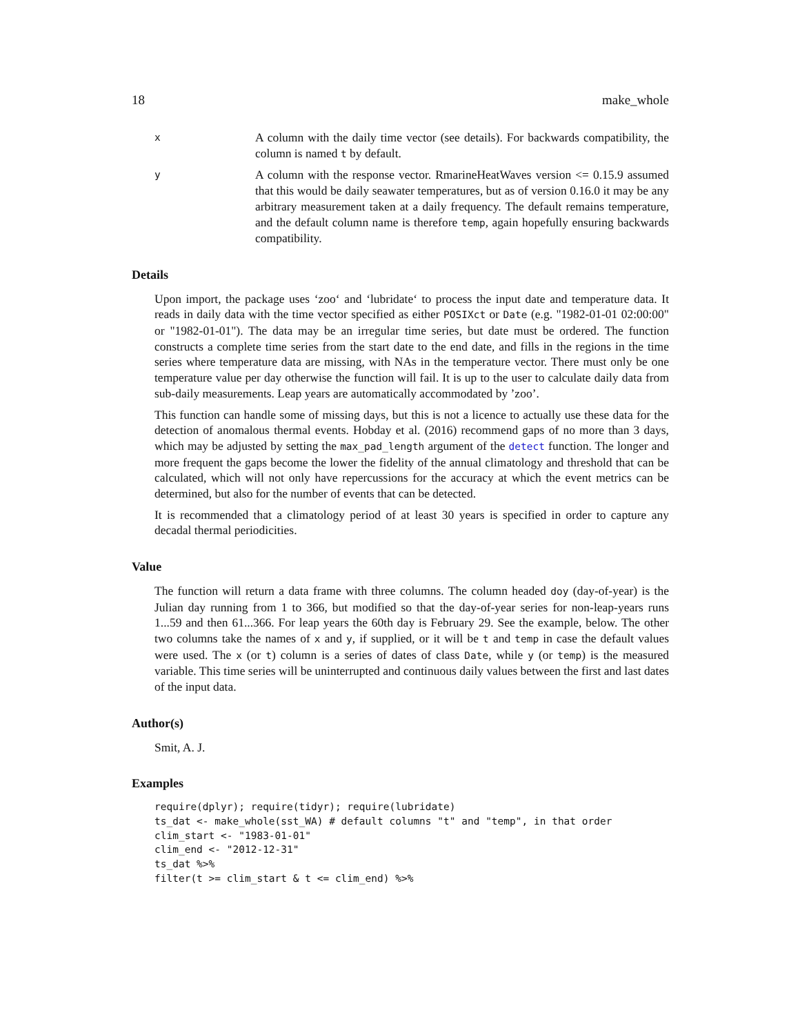18 make_whole
x
A column with the daily time vector (see details). For backwards compatibility, the column is named t by default.
y
A column with the response vector. RmarineHeatWaves version <= 0.15.9 assumed that this would be daily seawater temperatures, but as of version 0.16.0 it may be any arbitrary measurement taken at a daily frequency. The default remains temperature, and the default column name is therefore temp, again hopefully ensuring backwards compatibility.
Details
Upon import, the package uses ‘zoo‘ and ‘lubridate‘ to process the input date and temperature data. It reads in daily data with the time vector specified as either POSIXct or Date (e.g. "1982-01-01 02:00:00" or "1982-01-01"). The data may be an irregular time series, but date must be ordered. The function constructs a complete time series from the start date to the end date, and fills in the regions in the time series where temperature data are missing, with NAs in the temperature vector. There must only be one temperature value per day otherwise the function will fail. It is up to the user to calculate daily data from sub-daily measurements. Leap years are automatically accommodated by ’zoo’.
This function can handle some of missing days, but this is not a licence to actually use these data for the detection of anomalous thermal events. Hobday et al. (2016) recommend gaps of no more than 3 days, which may be adjusted by setting the max_pad_length argument of the detect function. The longer and more frequent the gaps become the lower the fidelity of the annual climatology and threshold that can be calculated, which will not only have repercussions for the accuracy at which the event metrics can be determined, but also for the number of events that can be detected.
It is recommended that a climatology period of at least 30 years is specified in order to capture any decadal thermal periodicities.
Value
The function will return a data frame with three columns. The column headed doy (day-of-year) is the Julian day running from 1 to 366, but modified so that the day-of-year series for non-leap-years runs 1...59 and then 61...366. For leap years the 60th day is February 29. See the example, below. The other two columns take the names of x and y, if supplied, or it will be t and temp in case the default values were used. The x (or t) column is a series of dates of class Date, while y (or temp) is the measured variable. This time series will be uninterrupted and continuous daily values between the first and last dates of the input data.
Author(s)
Smit, A. J.
Examples
require(dplyr); require(tidyr); require(lubridate)
ts_dat <- make_whole(sst_WA) # default columns "t" and "temp", in that order
clim_start <- "1983-01-01"
clim_end <- "2012-12-31"
ts_dat %>%
filter(t >= clim_start & t <= clim_end) %>%